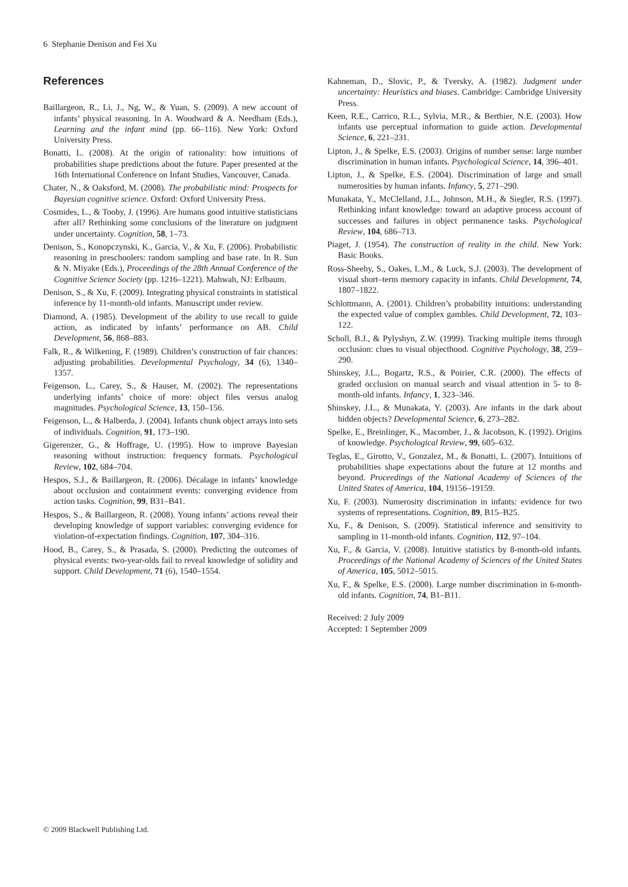6 Stephanie Denison and Fei Xu
References
Baillargeon, R., Li, J., Ng, W., & Yuan, S. (2009). A new account of infants’ physical reasoning. In A. Woodward & A. Needham (Eds.), Learning and the infant mind (pp. 66–116). New York: Oxford University Press.
Bonatti, L. (2008). At the origin of rationality: how intuitions of probabilities shape predictions about the future. Paper presented at the 16th International Conference on Infant Studies, Vancouver, Canada.
Chater, N., & Oaksford, M. (2008). The probabilistic mind: Prospects for Bayesian cognitive science. Oxford: Oxford University Press.
Cosmides, L., & Tooby, J. (1996). Are humans good intuitive statisticians after all? Rethinking some conclusions of the literature on judgment under uncertainty. Cognition, 58, 1–73.
Denison, S., Konopczynski, K., Garcia, V., & Xu, F. (2006). Probabilistic reasoning in preschoolers: random sampling and base rate. In R. Sun & N. Miyake (Eds.), Proceedings of the 28th Annual Conference of the Cognitive Science Society (pp. 1216–1221). Mahwah, NJ: Erlbaum.
Denison, S., & Xu, F. (2009). Integrating physical constraints in statistical inference by 11-month-old infants. Manuscript under review.
Diamond, A. (1985). Development of the ability to use recall to guide action, as indicated by infants’ performance on AB. Child Development, 56, 868–883.
Falk, R., & Wilkening, F. (1989). Children’s construction of fair chances: adjusting probabilities. Developmental Psychology, 34 (6), 1340–1357.
Feigenson, L., Carey, S., & Hauser, M. (2002). The representations underlying infants’ choice of more: object files versus analog magnitudes. Psychological Science, 13, 150–156.
Feigenson, L., & Halberda, J. (2004). Infants chunk object arrays into sets of individuals. Cognition, 91, 173–190.
Gigerenzer, G., & Hoffrage, U. (1995). How to improve Bayesian reasoning without instruction: frequency formats. Psychological Review, 102, 684–704.
Hespos, S.J., & Baillargeon, R. (2006). Décalage in infants’ knowledge about occlusion and containment events: converging evidence from action tasks. Cognition, 99, B31–B41.
Hespos, S., & Baillargeon, R. (2008). Young infants’ actions reveal their developing knowledge of support variables: converging evidence for violation-of-expectation findings. Cognition, 107, 304–316.
Hood, B., Carey, S., & Prasada, S. (2000). Predicting the outcomes of physical events: two-year-olds fail to reveal knowledge of solidity and support. Child Development, 71 (6), 1540–1554.
Kahneman, D., Slovic, P., & Tversky, A. (1982). Judgment under uncertainty: Heuristics and biases. Cambridge: Cambridge University Press.
Keen, R.E., Carrico, R.L., Sylvia, M.R., & Berthier, N.E. (2003). How infants use perceptual information to guide action. Developmental Science, 6, 221–231.
Lipton, J., & Spelke, E.S. (2003). Origins of number sense: large number discrimination in human infants. Psychological Science, 14, 396–401.
Lipton, J., & Spelke, E.S. (2004). Discrimination of large and small numerosities by human infants. Infancy, 5, 271–290.
Munakata, Y., McClelland, J.L., Johnson, M.H., & Siegler, R.S. (1997). Rethinking infant knowledge: toward an adaptive process account of successes and failures in object permanence tasks. Psychological Review, 104, 686–713.
Piaget, J. (1954). The construction of reality in the child. New York: Basic Books.
Ross-Sheehy, S., Oakes, L.M., & Luck, S.J. (2003). The development of visual short–term memory capacity in infants. Child Development, 74, 1807–1822.
Schlottmann, A. (2001). Children’s probability intuitions: understanding the expected value of complex gambles. Child Development, 72, 103–122.
Scholl, B.J., & Pylyshyn, Z.W. (1999). Tracking multiple items through occlusion: clues to visual objecthood. Cognitive Psychology, 38, 259–290.
Shinskey, J.L., Bogartz, R.S., & Poirier, C.R. (2000). The effects of graded occlusion on manual search and visual attention in 5- to 8-month-old infants. Infancy, 1, 323–346.
Shinskey, J.L., & Munakata, Y. (2003). Are infants in the dark about hidden objects? Developmental Science, 6, 273–282.
Spelke, E., Breinlinger, K., Macomber, J., & Jacobson, K. (1992). Origins of knowledge. Psychological Review, 99, 605–632.
Teglas, E., Girotto, V., Gonzalez, M., & Bonatti, L. (2007). Intuitions of probabilities shape expectations about the future at 12 months and beyond. Proceedings of the National Academy of Sciences of the United States of America, 104, 19156–19159.
Xu, F. (2003). Numerosity discrimination in infants: evidence for two systems of representations. Cognition, 89, B15–B25.
Xu, F., & Denison, S. (2009). Statistical inference and sensitivity to sampling in 11-month-old infants. Cognition, 112, 97–104.
Xu, F., & Garcia, V. (2008). Intuitive statistics by 8-month-old infants. Proceedings of the National Academy of Sciences of the United States of America, 105, 5012–5015.
Xu, F., & Spelke, E.S. (2000). Large number discrimination in 6-month-old infants. Cognition, 74, B1–B11.
Received: 2 July 2009
Accepted: 1 September 2009
© 2009 Blackwell Publishing Ltd.